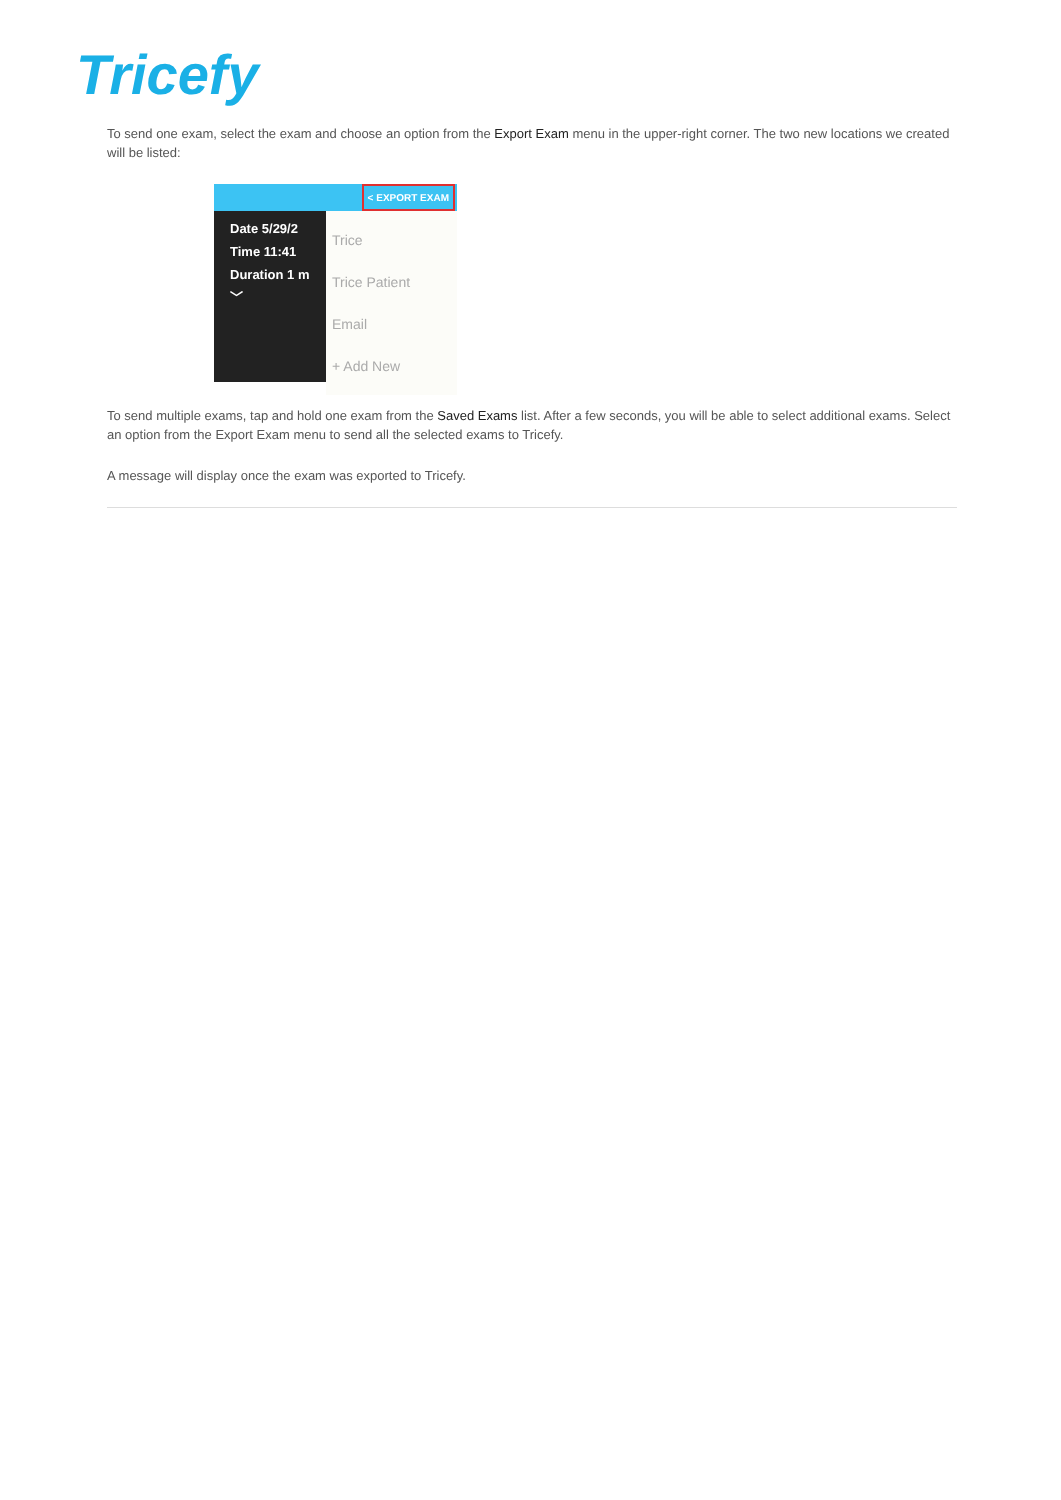Tricefy
To send one exam, select the exam and choose an option from the Export Exam menu in the upper-right corner. The two new locations we created will be listed:
< EXPORT EXAM
Date 5/29/2
Time 11:41
Duration 1 m
﹀
Trice
Trice Patient
Email
+ Add New
To send multiple exams, tap and hold one exam from the Saved Exams list. After a few seconds, you will be able to select additional exams. Select an option from the Export Exam menu to send all the selected exams to Tricefy.
A message will display once the exam was exported to Tricefy.